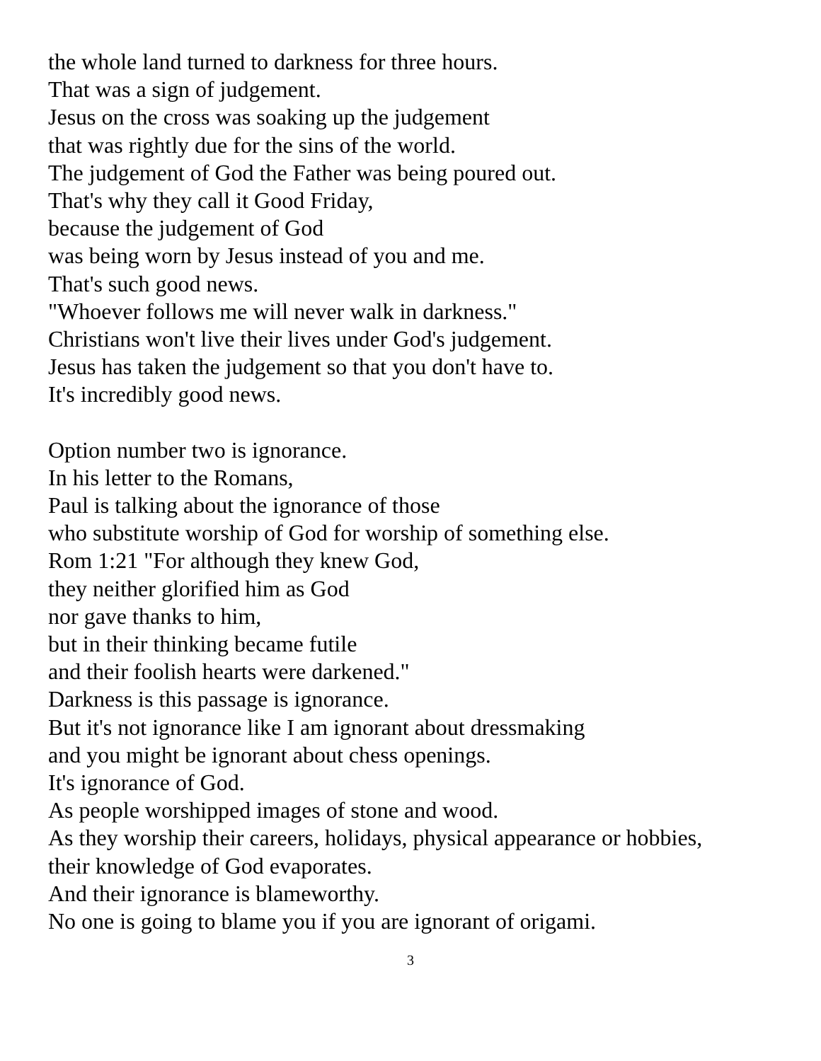the whole land turned to darkness for three hours.
That was a sign of judgement.
Jesus on the cross was soaking up the judgement
that was rightly due for the sins of the world.
The judgement of God the Father was being poured out.
That's why they call it Good Friday,
because the judgement of God
was being worn by Jesus instead of you and me.
That's such good news.
"Whoever follows me will never walk in darkness."
Christians won't live their lives under God's judgement.
Jesus has taken the judgement so that you don't have to.
It's incredibly good news.
Option number two is ignorance.
In his letter to the Romans,
Paul is talking about the ignorance of those
who substitute worship of God for worship of something else.
Rom 1:21 "For although they knew God,
they neither glorified him as God
nor gave thanks to him,
but in their thinking became futile
and their foolish hearts were darkened."
Darkness is this passage is ignorance.
But it's not ignorance like I am ignorant about dressmaking
and you might be ignorant about chess openings.
It's ignorance of God.
As people worshipped images of stone and wood.
As they worship their careers, holidays, physical appearance or hobbies,
their knowledge of God evaporates.
And their ignorance is blameworthy.
No one is going to blame you if you are ignorant of origami.
3